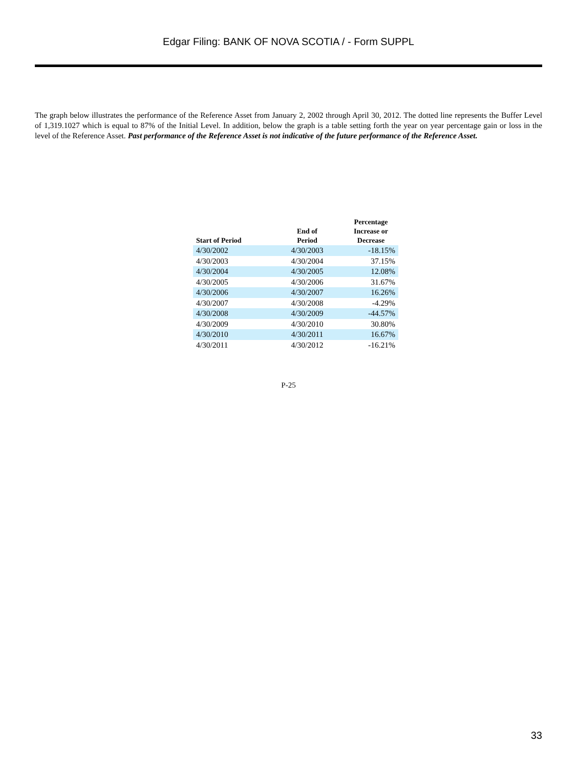Edgar Filing: BANK OF NOVA SCOTIA / - Form SUPPL
The graph below illustrates the performance of the Reference Asset from January 2, 2002 through April 30, 2012. The dotted line represents the Buffer Level of 1,319.1027 which is equal to 87% of the Initial Level. In addition, below the graph is a table setting forth the year on year percentage gain or loss in the level of the Reference Asset. Past performance of the Reference Asset is not indicative of the future performance of the Reference Asset.
| Start of Period | End of Period | Percentage Increase or Decrease |
| --- | --- | --- |
| 4/30/2002 | 4/30/2003 | -18.15% |
| 4/30/2003 | 4/30/2004 | 37.15% |
| 4/30/2004 | 4/30/2005 | 12.08% |
| 4/30/2005 | 4/30/2006 | 31.67% |
| 4/30/2006 | 4/30/2007 | 16.26% |
| 4/30/2007 | 4/30/2008 | -4.29% |
| 4/30/2008 | 4/30/2009 | -44.57% |
| 4/30/2009 | 4/30/2010 | 30.80% |
| 4/30/2010 | 4/30/2011 | 16.67% |
| 4/30/2011 | 4/30/2012 | -16.21% |
P-25
33